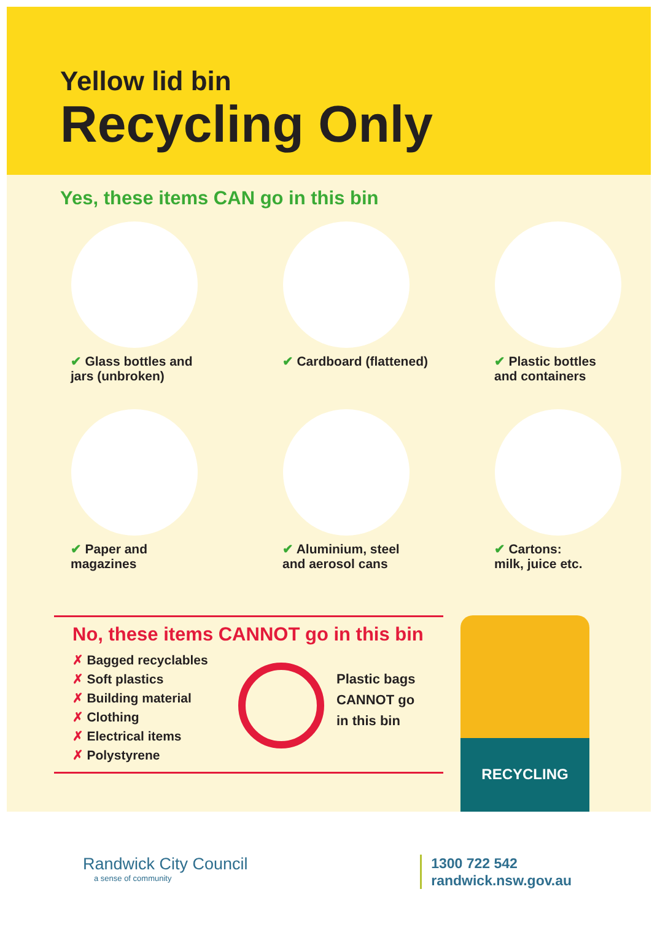Yellow lid bin
Recycling Only
Yes, these items CAN go in this bin
✔ Glass bottles and
jars (unbroken)
✔ Cardboard (flattened)
✔ Plastic bottles
and containers
✔ Paper and
magazines
✔ Aluminium, steel
and aerosol cans
✔ Cartons:
milk, juice etc.
No, these items CANNOT go in this bin
✗ Bagged recyclables
✗ Soft plastics
✗ Building material
✗ Clothing
✗ Electrical items
✗ Polystyrene
Plastic bags
CANNOT go
in this bin
RECYCLING
Randwick City Council
a sense of community
1300 722 542
randwick.nsw.gov.au